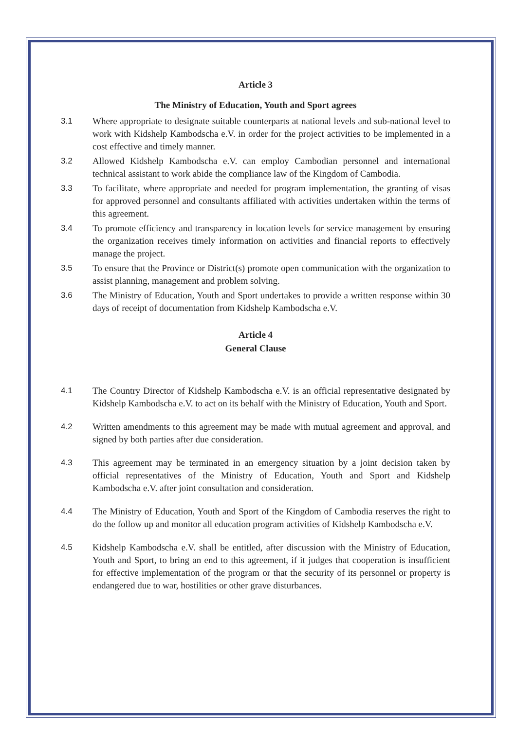Article 3
The Ministry of Education, Youth and Sport agrees
3.1 Where appropriate to designate suitable counterparts at national levels and sub-national level to work with Kidshelp Kambodscha e.V. in order for the project activities to be implemented in a cost effective and timely manner.
3.2 Allowed Kidshelp Kambodscha e.V. can employ Cambodian personnel and international technical assistant to work abide the compliance law of the Kingdom of Cambodia.
3.3 To facilitate, where appropriate and needed for program implementation, the granting of visas for approved personnel and consultants affiliated with activities undertaken within the terms of this agreement.
3.4 To promote efficiency and transparency in location levels for service management by ensuring the organization receives timely information on activities and financial reports to effectively manage the project.
3.5 To ensure that the Province or District(s) promote open communication with the organization to assist planning, management and problem solving.
3.6 The Ministry of Education, Youth and Sport undertakes to provide a written response within 30 days of receipt of documentation from Kidshelp Kambodscha e.V.
Article 4
General Clause
4.1 The Country Director of Kidshelp Kambodscha e.V. is an official representative designated by Kidshelp Kambodscha e.V. to act on its behalf with the Ministry of Education, Youth and Sport.
4.2 Written amendments to this agreement may be made with mutual agreement and approval, and signed by both parties after due consideration.
4.3 This agreement may be terminated in an emergency situation by a joint decision taken by official representatives of the Ministry of Education, Youth and Sport and Kidshelp Kambodscha e.V. after joint consultation and consideration.
4.4 The Ministry of Education, Youth and Sport of the Kingdom of Cambodia reserves the right to do the follow up and monitor all education program activities of Kidshelp Kambodscha e.V.
4.5 Kidshelp Kambodscha e.V. shall be entitled, after discussion with the Ministry of Education, Youth and Sport, to bring an end to this agreement, if it judges that cooperation is insufficient for effective implementation of the program or that the security of its personnel or property is endangered due to war, hostilities or other grave disturbances.